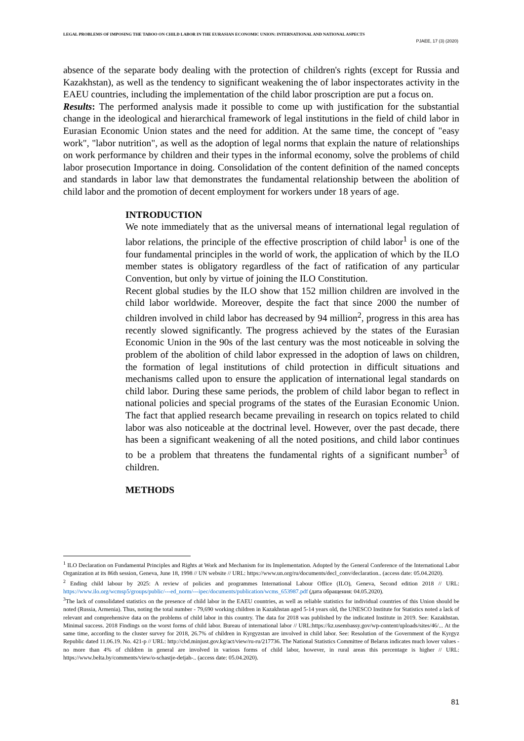LEGAL PROBLEMS OF IMPOSING THE TABOO ON CHILD LABOR IN THE EURASIAN ECONOMIC UNION: INTERNATIONAL AND NATIONAL ASPECTS
PJAEE, 17 (3) (2020)
absence of the separate body dealing with the protection of children's rights (except for Russia and Kazakhstan), as well as the tendency to significant weakening the of labor inspectorates activity in the EAEU countries, including the implementation of the child labor proscription are put a focus on.
Results: The performed analysis made it possible to come up with justification for the substantial change in the ideological and hierarchical framework of legal institutions in the field of child labor in Eurasian Economic Union states and the need for addition. At the same time, the concept of "easy work", "labor nutrition", as well as the adoption of legal norms that explain the nature of relationships on work performance by children and their types in the informal economy, solve the problems of child labor prosecution Importance in doing. Consolidation of the content definition of the named concepts and standards in labor law that demonstrates the fundamental relationship between the abolition of child labor and the promotion of decent employment for workers under 18 years of age.
INTRODUCTION
We note immediately that as the universal means of international legal regulation of labor relations, the principle of the effective proscription of child labor<sup>1</sup> is one of the four fundamental principles in the world of work, the application of which by the ILO member states is obligatory regardless of the fact of ratification of any particular Convention, but only by virtue of joining the ILO Constitution.
Recent global studies by the ILO show that 152 million children are involved in the child labor worldwide. Moreover, despite the fact that since 2000 the number of children involved in child labor has decreased by 94 million<sup>2</sup>, progress in this area has recently slowed significantly. The progress achieved by the states of the Eurasian Economic Union in the 90s of the last century was the most noticeable in solving the problem of the abolition of child labor expressed in the adoption of laws on children, the formation of legal institutions of child protection in difficult situations and mechanisms called upon to ensure the application of international legal standards on child labor. During these same periods, the problem of child labor began to reflect in national policies and special programs of the states of the Eurasian Economic Union. The fact that applied research became prevailing in research on topics related to child labor was also noticeable at the doctrinal level. However, over the past decade, there has been a significant weakening of all the noted positions, and child labor continues to be a problem that threatens the fundamental rights of a significant number<sup>3</sup> of children.
METHODS
<sup>1</sup> ILO Declaration on Fundamental Principles and Rights at Work and Mechanism for its Implementation. Adopted by the General Conference of the International Labor Organization at its 86th session, Geneva, June 18, 1998 // UN website // URL: https://www.un.org/ru/documents/decl_conv/declaration.. (access date: 05.04.2020).
<sup>2</sup> Ending child labour by 2025: A review of policies and programmes International Labour Office (ILO), Geneva, Second edition 2018 // URL: https://www.ilo.org/wcmsp5/groups/public/---ed_norm/---ipec/documents/publication/wcms_653987.pdf (дата обращения: 04.05.2020).
<sup>3</sup> The lack of consolidated statistics on the presence of child labor in the EAEU countries, as well as reliable statistics for individual countries of this Union should be noted (Russia, Armenia). Thus, noting the total number - 79,690 working children in Kazakhstan aged 5-14 years old, the UNESCO Institute for Statistics noted a lack of relevant and comprehensive data on the problems of child labor in this country. The data for 2018 was published by the indicated Institute in 2019. See: Kazakhstan. Minimal success. 2018 Findings on the worst forms of child labor. Bureau of international labor // URL:https://kz.usembassy.gov/wp-content/uploads/sites/46/... At the same time, according to the cluster survey for 2018, 26.7% of children in Kyrgyzstan are involved in child labor. See: Resolution of the Government of the Kyrgyz Republic dated 11.06.19. No. 421-p // URL: http://cbd.minjust.gov.kg/act/view/ru-ru/217736. The National Statistics Committee of Belarus indicates much lower values - no more than 4% of children in general are involved in various forms of child labor, however, in rural areas this percentage is higher // URL: https://www.belta.by/comments/view/o-schastje-detjah-.. (access date: 05.04.2020).
81